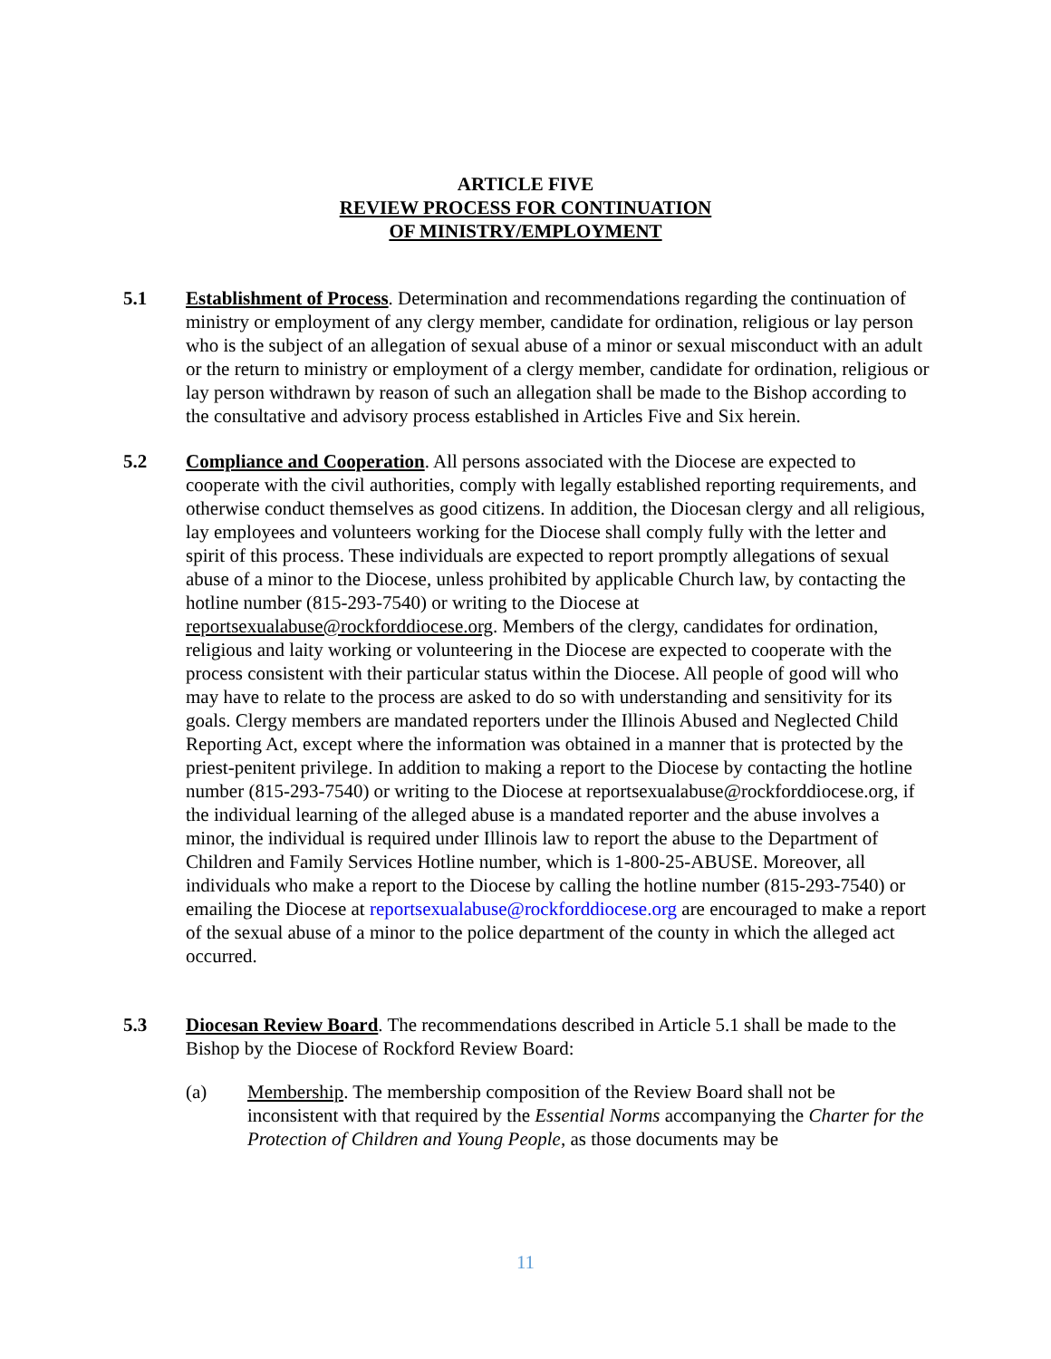ARTICLE FIVE
REVIEW PROCESS FOR CONTINUATION
OF MINISTRY/EMPLOYMENT
5.1 Establishment of Process. Determination and recommendations regarding the continuation of ministry or employment of any clergy member, candidate for ordination, religious or lay person who is the subject of an allegation of sexual abuse of a minor or sexual misconduct with an adult or the return to ministry or employment of a clergy member, candidate for ordination, religious or lay person withdrawn by reason of such an allegation shall be made to the Bishop according to the consultative and advisory process established in Articles Five and Six herein.
5.2 Compliance and Cooperation. All persons associated with the Diocese are expected to cooperate with the civil authorities, comply with legally established reporting requirements, and otherwise conduct themselves as good citizens. In addition, the Diocesan clergy and all religious, lay employees and volunteers working for the Diocese shall comply fully with the letter and spirit of this process. These individuals are expected to report promptly allegations of sexual abuse of a minor to the Diocese, unless prohibited by applicable Church law, by contacting the hotline number (815-293-7540) or writing to the Diocese at reportsexualabuse@rockforddiocese.org. Members of the clergy, candidates for ordination, religious and laity working or volunteering in the Diocese are expected to cooperate with the process consistent with their particular status within the Diocese. All people of good will who may have to relate to the process are asked to do so with understanding and sensitivity for its goals. Clergy members are mandated reporters under the Illinois Abused and Neglected Child Reporting Act, except where the information was obtained in a manner that is protected by the priest-penitent privilege. In addition to making a report to the Diocese by contacting the hotline number (815-293-7540) or writing to the Diocese at reportsexualabuse@rockforddiocese.org, if the individual learning of the alleged abuse is a mandated reporter and the abuse involves a minor, the individual is required under Illinois law to report the abuse to the Department of Children and Family Services Hotline number, which is 1-800-25-ABUSE. Moreover, all individuals who make a report to the Diocese by calling the hotline number (815-293-7540) or emailing the Diocese at reportsexualabuse@rockforddiocese.org are encouraged to make a report of the sexual abuse of a minor to the police department of the county in which the alleged act occurred.
5.3 Diocesan Review Board. The recommendations described in Article 5.1 shall be made to the Bishop by the Diocese of Rockford Review Board:
(a) Membership. The membership composition of the Review Board shall not be inconsistent with that required by the Essential Norms accompanying the Charter for the Protection of Children and Young People, as those documents may be
11